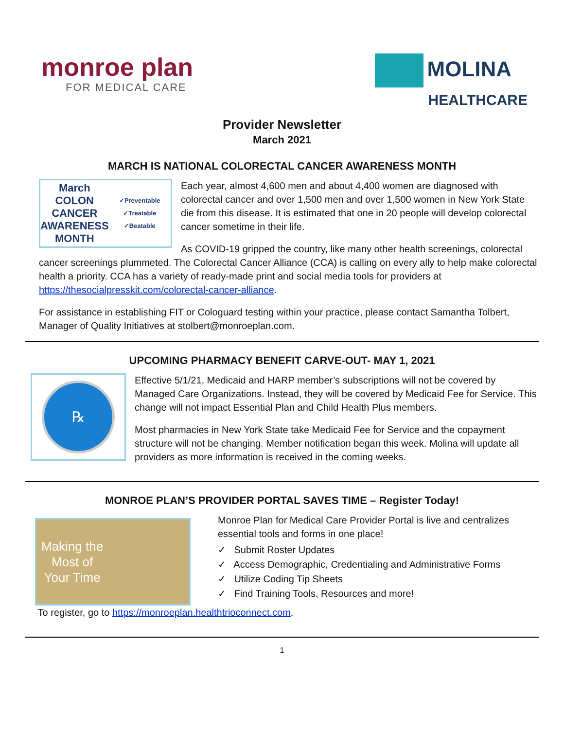monroe plan
FOR MEDICAL CARE
MOLINA
HEALTHCARE
Provider Newsletter
March 2021
MARCH IS NATIONAL COLORECTAL CANCER AWARENESS MONTH
March
COLON CANCER
AWARENESS MONTH
✓Preventable ✓Treatable ✓Beatable
Each year, almost 4,600 men and about 4,400 women are diagnosed with colorectal cancer and over 1,500 men and over 1,500 women in New York State die from this disease. It is estimated that one in 20 people will develop colorectal cancer sometime in their life.
As COVID-19 gripped the country, like many other health screenings, colorectal cancer screenings plummeted. The Colorectal Cancer Alliance (CCA) is calling on every ally to help make colorectal health a priority. CCA has a variety of ready-made print and social media tools for providers at https://thesocialpresskit.com/colorectal-cancer-alliance.
For assistance in establishing FIT or Cologuard testing within your practice, please contact Samantha Tolbert, Manager of Quality Initiatives at stolbert@monroeplan.com.
UPCOMING PHARMACY BENEFIT CARVE-OUT- MAY 1, 2021
℞
Effective 5/1/21, Medicaid and HARP member’s subscriptions will not be covered by Managed Care Organizations. Instead, they will be covered by Medicaid Fee for Service. This change will not impact Essential Plan and Child Health Plus members.
Most pharmacies in New York State take Medicaid Fee for Service and the copayment structure will not be changing. Member notification began this week. Molina will update all providers as more information is received in the coming weeks.
MONROE PLAN’S PROVIDER PORTAL SAVES TIME – Register Today!
Making the
Most of
Your Time
Monroe Plan for Medical Care Provider Portal is live and centralizes essential tools and forms in one place!
✓ Submit Roster Updates
✓ Access Demographic, Credentialing and Administrative Forms
✓ Utilize Coding Tip Sheets
✓ Find Training Tools, Resources and more!
To register, go to https://monroeplan.healthtrioconnect.com.
1